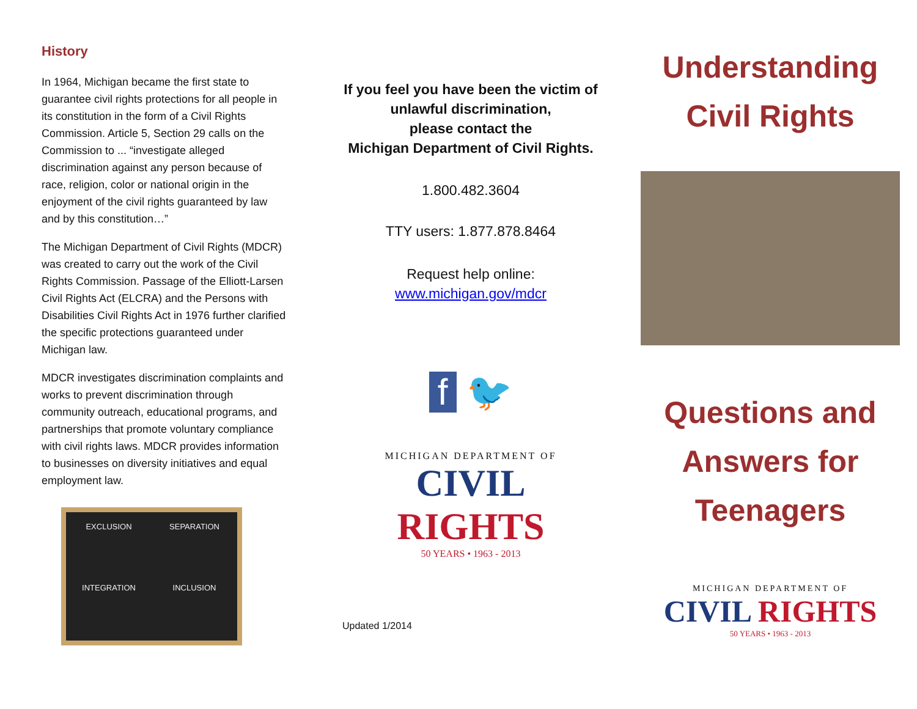History
In 1964, Michigan became the first state to guarantee civil rights protections for all people in its constitution in the form of a Civil Rights Commission. Article 5, Section 29 calls on the Commission to ... “investigate alleged discrimination against any person because of race, religion, color or national origin in the enjoyment of the civil rights guaranteed by law and by this constitution…”
The Michigan Department of Civil Rights (MDCR) was created to carry out the work of the Civil Rights Commission. Passage of the Elliott-Larsen Civil Rights Act (ELCRA) and the Persons with Disabilities Civil Rights Act in 1976 further clarified the specific protections guaranteed under Michigan law.
MDCR investigates discrimination complaints and works to prevent discrimination through community outreach, educational programs, and partnerships that promote voluntary compliance with civil rights laws. MDCR provides information to businesses on diversity initiatives and equal employment law.
EXCLUSION
SEPARATION
INTEGRATION
INCLUSION
If you feel you have been the victim of unlawful discrimination,
please contact the
Michigan Department of Civil Rights.
1.800.482.3604
TTY users: 1.877.878.8464
Request help online:
www.michigan.gov/mdcr
f 🐦
MICHIGAN DEPARTMENT OF
CIVIL RIGHTS
50 YEARS • 1963 - 2013
Updated 1/2014
Understanding
Civil Rights
Questions and
Answers for
Teenagers
MICHIGAN DEPARTMENT OF
CIVIL RIGHTS
50 YEARS • 1963 - 2013